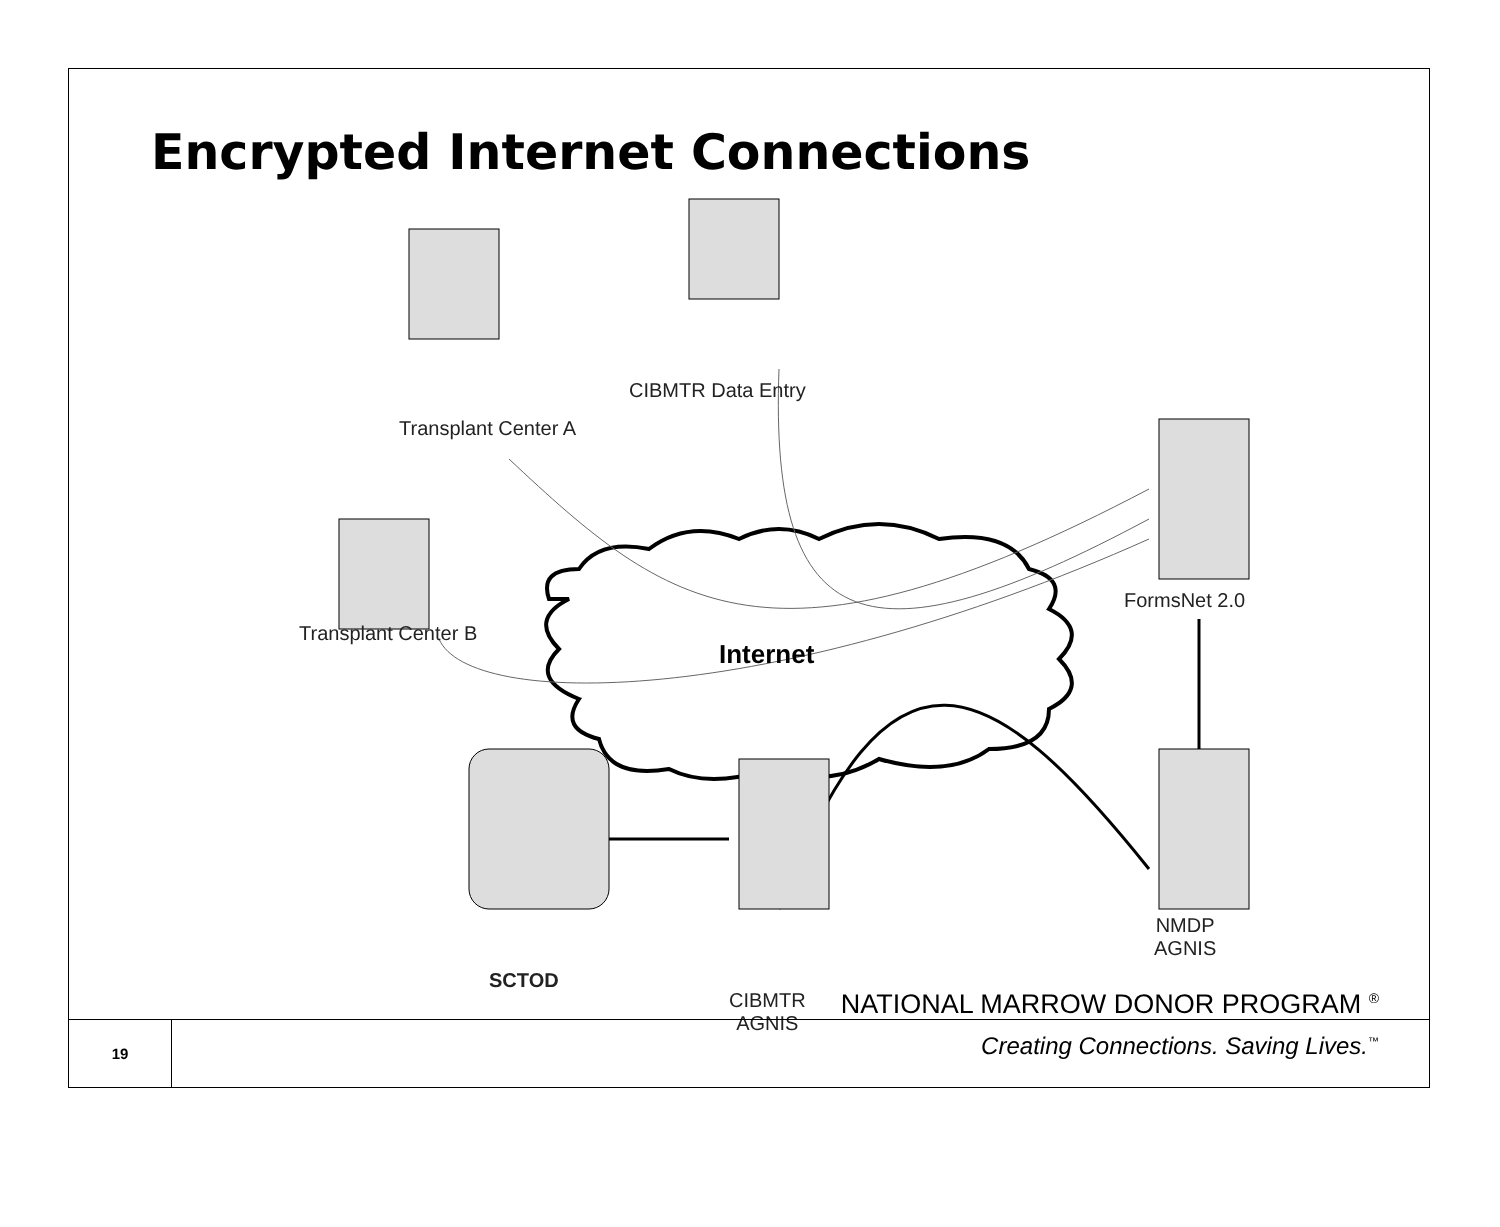Encrypted Internet Connections
Transplant Center A
CIBMTR Data Entry
FormsNet 2.0
Transplant Center B
Internet
NMDP
AGNIS
SCTOD
CIBMTR
AGNIS
NATIONAL MARROW DONOR PROGRAM <sup>®</sup>
19
Creating Connections. Saving Lives.<sup>™</sup>